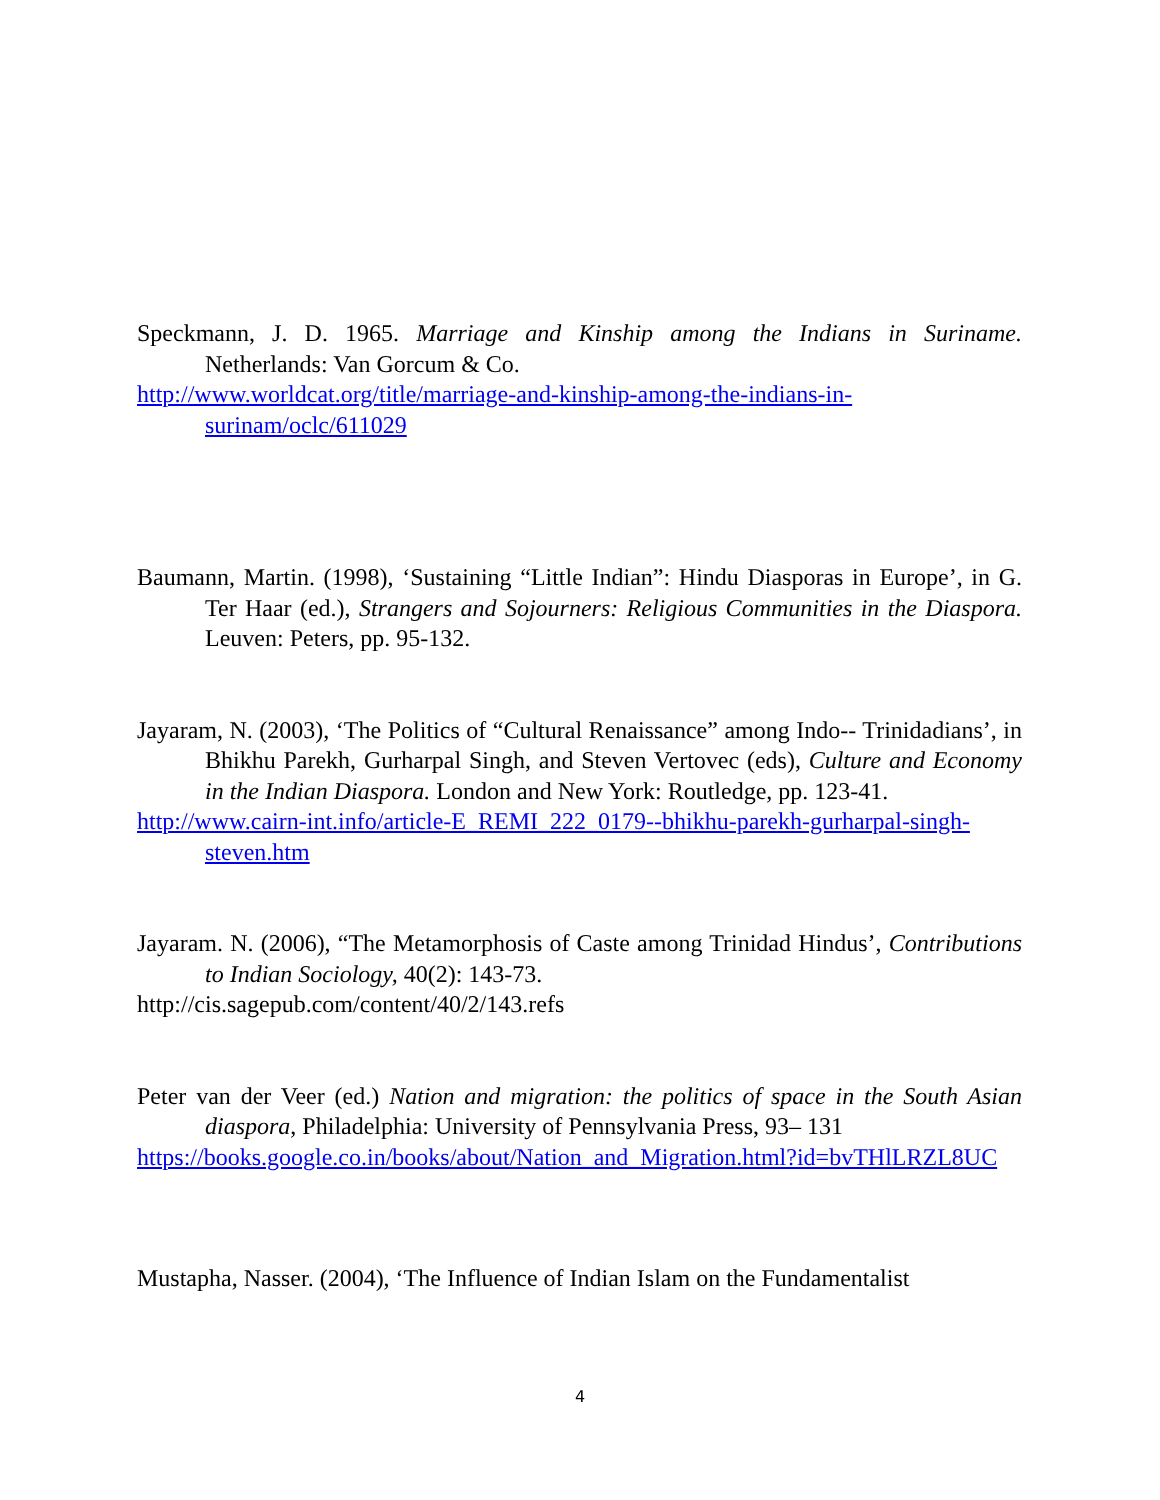Speckmann, J. D. 1965. Marriage and Kinship among the Indians in Suriname. Netherlands: Van Gorcum & Co.
http://www.worldcat.org/title/marriage-and-kinship-among-the-indians-in-surinam/oclc/611029
Baumann, Martin. (1998), ‘Sustaining “Little Indian”: Hindu Diasporas in Europe’, in G. Ter Haar (ed.), Strangers and Sojourners: Religious Communities in the Diaspora. Leuven: Peters, pp. 95-132.
Jayaram, N. (2003), ‘The Politics of “Cultural Renaissance” among Indo-- Trinidadians’, in Bhikhu Parekh, Gurharpal Singh, and Steven Vertovec (eds), Culture and Economy in the Indian Diaspora. London and New York: Routledge, pp. 123-41.
http://www.cairn-int.info/article-E_REMI_222_0179--bhikhu-parekh-gurharpal-singh-steven.htm
Jayaram. N. (2006), “The Metamorphosis of Caste among Trinidad Hindus’, Contributions to Indian Sociology, 40(2): 143-73.
http://cis.sagepub.com/content/40/2/143.refs
Peter van der Veer (ed.) Nation and migration: the politics of space in the South Asian diaspora, Philadelphia: University of Pennsylvania Press, 93– 131
https://books.google.co.in/books/about/Nation_and_Migration.html?id=bvTHlLRZL8UC
Mustapha, Nasser. (2004), ‘The Influence of Indian Islam on the Fundamentalist
4